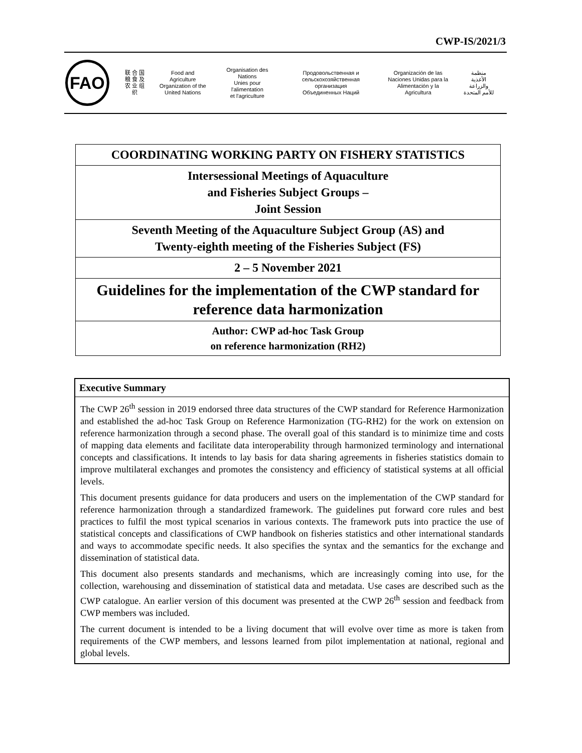CWP-IS/2021/3
FAO
联 合 国
粮 食 及
农 业 组 织
Food and Agriculture
Organization of the
United Nations
Organisation des Nations
Unies pour l'alimentation
et l'agriculture
Продовольственная и
сельскохозяйственная организация
Объединенных Наций
Organización de las
Naciones Unidas para la
Alimentación y la Agricultura
منظمة
الأغذية والزراعة
للأمم المتحدة
| COORDINATING WORKING PARTY ON FISHERY STATISTICS |
| Intersessional Meetings of Aquaculture and Fisheries Subject Groups – Joint Session |
| Seventh Meeting of the Aquaculture Subject Group (AS) and Twenty-eighth meeting of the Fisheries Subject (FS) |
| 2 – 5 November 2021 |
| Guidelines for the implementation of the CWP standard for reference data harmonization |
| Author: CWP ad-hoc Task Group on reference harmonization (RH2) |
Executive Summary
The CWP 26<sup>th</sup> session in 2019 endorsed three data structures of the CWP standard for Reference Harmonization and established the ad-hoc Task Group on Reference Harmonization (TG-RH2) for the work on extension on reference harmonization through a second phase. The overall goal of this standard is to minimize time and costs of mapping data elements and facilitate data interoperability through harmonized terminology and international concepts and classifications. It intends to lay basis for data sharing agreements in fisheries statistics domain to improve multilateral exchanges and promotes the consistency and efficiency of statistical systems at all official levels.
This document presents guidance for data producers and users on the implementation of the CWP standard for reference harmonization through a standardized framework. The guidelines put forward core rules and best practices to fulfil the most typical scenarios in various contexts. The framework puts into practice the use of statistical concepts and classifications of CWP handbook on fisheries statistics and other international standards and ways to accommodate specific needs. It also specifies the syntax and the semantics for the exchange and dissemination of statistical data.
This document also presents standards and mechanisms, which are increasingly coming into use, for the collection, warehousing and dissemination of statistical data and metadata. Use cases are described such as the CWP catalogue. An earlier version of this document was presented at the CWP 26<sup>th</sup> session and feedback from CWP members was included.
The current document is intended to be a living document that will evolve over time as more is taken from requirements of the CWP members, and lessons learned from pilot implementation at national, regional and global levels.